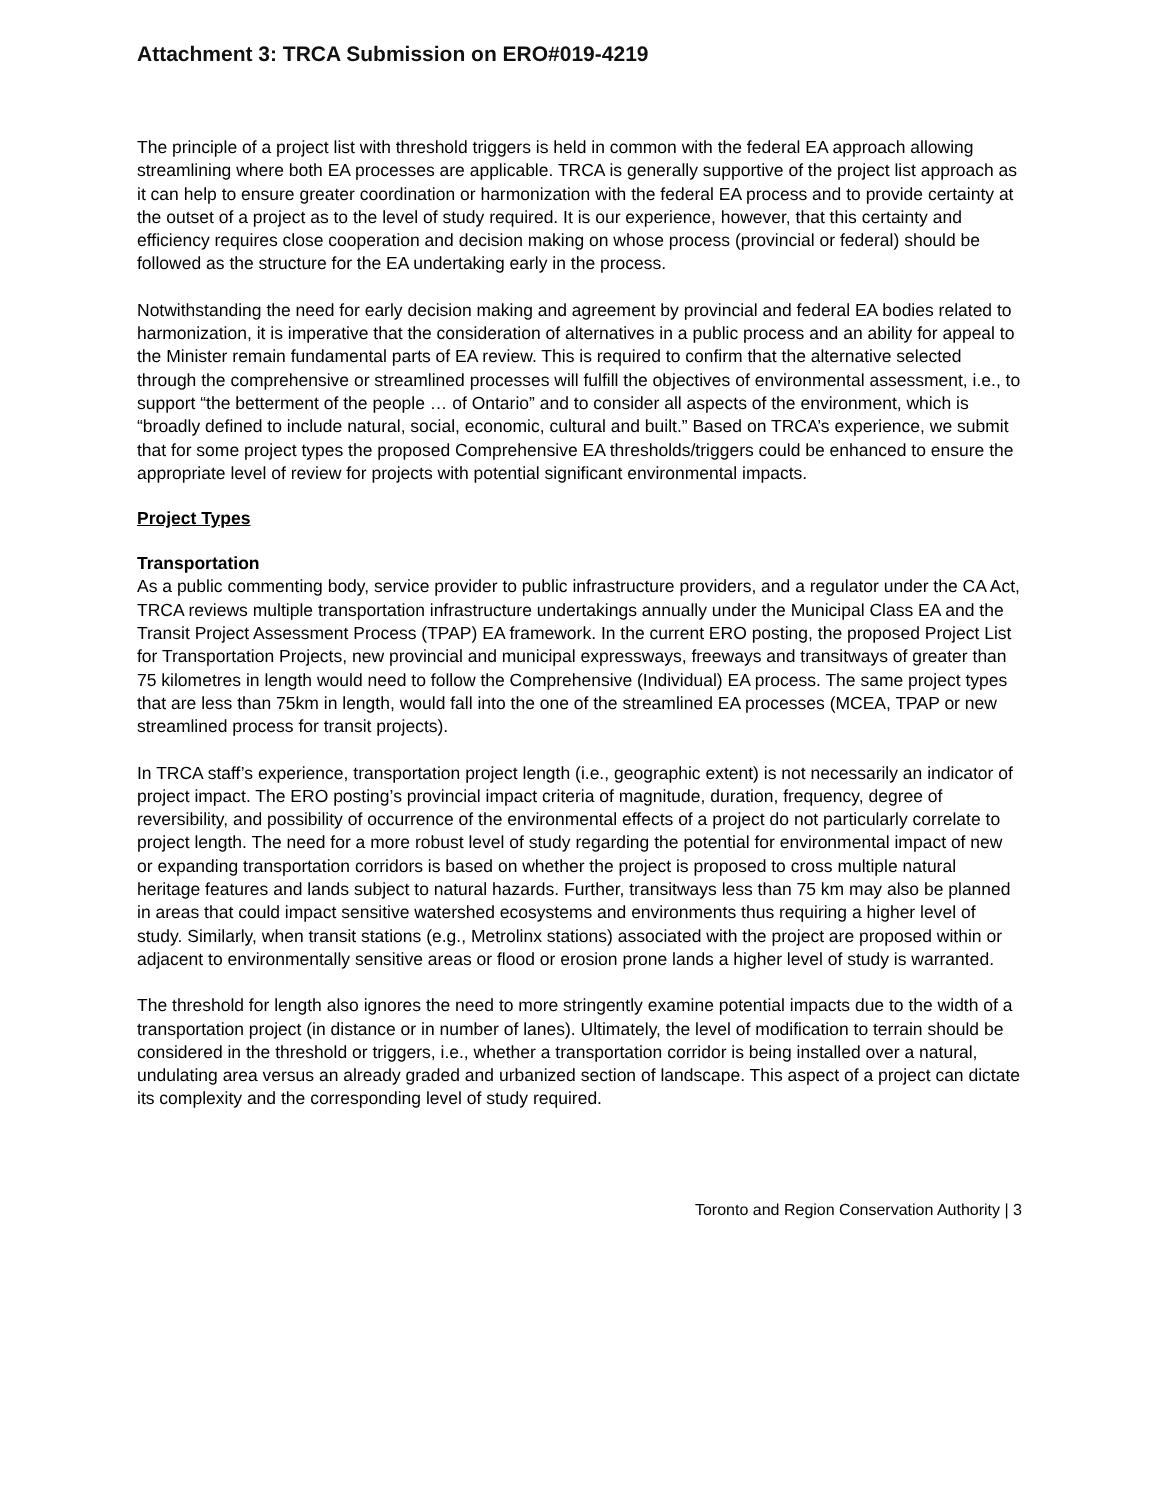Attachment 3: TRCA Submission on ERO#019-4219
The principle of a project list with threshold triggers is held in common with the federal EA approach allowing streamlining where both EA processes are applicable. TRCA is generally supportive of the project list approach as it can help to ensure greater coordination or harmonization with the federal EA process and to provide certainty at the outset of a project as to the level of study required. It is our experience, however, that this certainty and efficiency requires close cooperation and decision making on whose process (provincial or federal) should be followed as the structure for the EA undertaking early in the process.
Notwithstanding the need for early decision making and agreement by provincial and federal EA bodies related to harmonization, it is imperative that the consideration of alternatives in a public process and an ability for appeal to the Minister remain fundamental parts of EA review. This is required to confirm that the alternative selected through the comprehensive or streamlined processes will fulfill the objectives of environmental assessment, i.e., to support “the betterment of the people … of Ontario” and to consider all aspects of the environment, which is “broadly defined to include natural, social, economic, cultural and built.” Based on TRCA’s experience, we submit that for some project types the proposed Comprehensive EA thresholds/triggers could be enhanced to ensure the appropriate level of review for projects with potential significant environmental impacts.
Project Types
Transportation
As a public commenting body, service provider to public infrastructure providers, and a regulator under the CA Act, TRCA reviews multiple transportation infrastructure undertakings annually under the Municipal Class EA and the Transit Project Assessment Process (TPAP) EA framework. In the current ERO posting, the proposed Project List for Transportation Projects, new provincial and municipal expressways, freeways and transitways of greater than 75 kilometres in length would need to follow the Comprehensive (Individual) EA process. The same project types that are less than 75km in length, would fall into the one of the streamlined EA processes (MCEA, TPAP or new streamlined process for transit projects).
In TRCA staff’s experience, transportation project length (i.e., geographic extent) is not necessarily an indicator of project impact. The ERO posting’s provincial impact criteria of magnitude, duration, frequency, degree of reversibility, and possibility of occurrence of the environmental effects of a project do not particularly correlate to project length. The need for a more robust level of study regarding the potential for environmental impact of new or expanding transportation corridors is based on whether the project is proposed to cross multiple natural heritage features and lands subject to natural hazards. Further, transitways less than 75 km may also be planned in areas that could impact sensitive watershed ecosystems and environments thus requiring a higher level of study. Similarly, when transit stations (e.g., Metrolinx stations) associated with the project are proposed within or adjacent to environmentally sensitive areas or flood or erosion prone lands a higher level of study is warranted.
The threshold for length also ignores the need to more stringently examine potential impacts due to the width of a transportation project (in distance or in number of lanes). Ultimately, the level of modification to terrain should be considered in the threshold or triggers, i.e., whether a transportation corridor is being installed over a natural, undulating area versus an already graded and urbanized section of landscape. This aspect of a project can dictate its complexity and the corresponding level of study required.
Toronto and Region Conservation Authority | 3